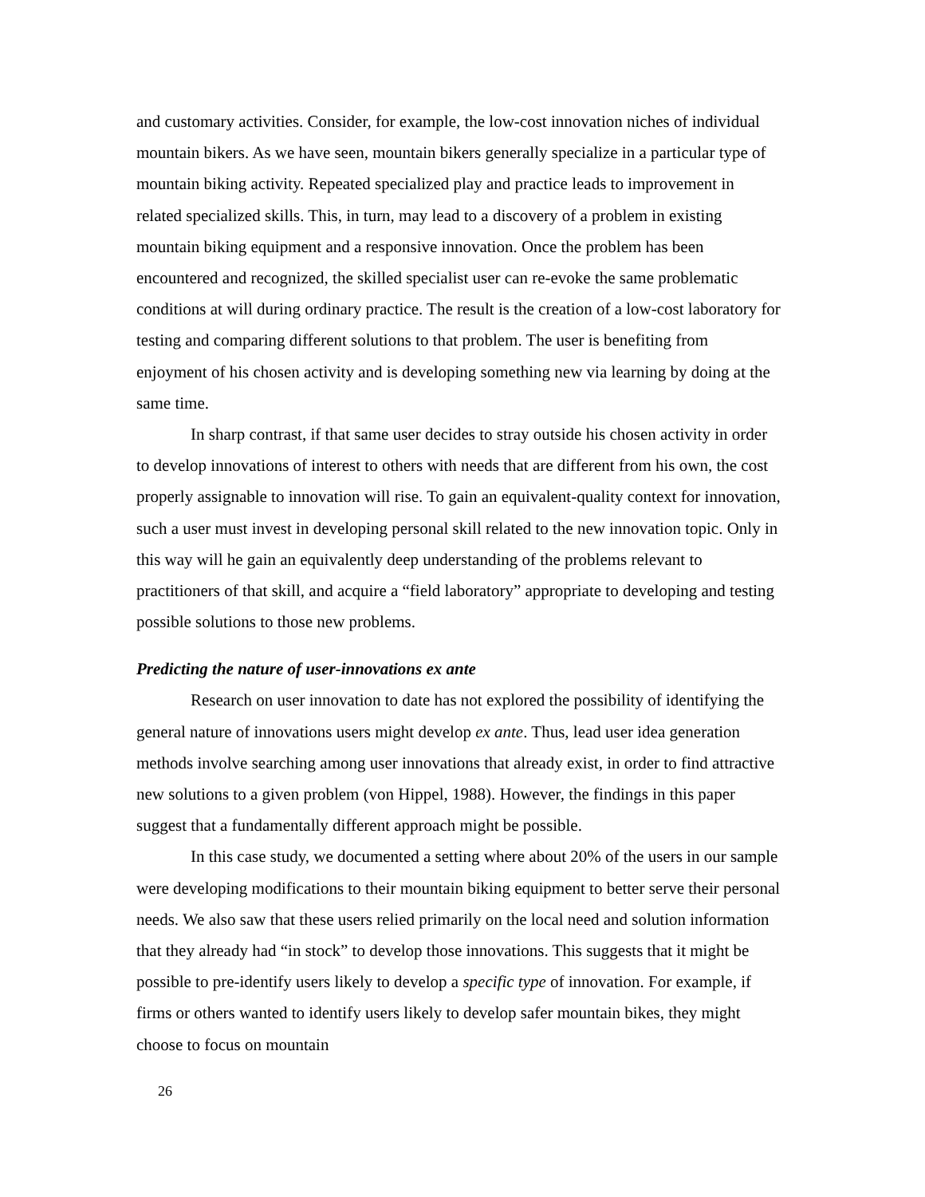and customary activities. Consider, for example, the low-cost innovation niches of individual mountain bikers. As we have seen, mountain bikers generally specialize in a particular type of mountain biking activity. Repeated specialized play and practice leads to improvement in related specialized skills. This, in turn, may lead to a discovery of a problem in existing mountain biking equipment and a responsive innovation. Once the problem has been encountered and recognized, the skilled specialist user can re-evoke the same problematic conditions at will during ordinary practice. The result is the creation of a low-cost laboratory for testing and comparing different solutions to that problem. The user is benefiting from enjoyment of his chosen activity and is developing something new via learning by doing at the same time.
In sharp contrast, if that same user decides to stray outside his chosen activity in order to develop innovations of interest to others with needs that are different from his own, the cost properly assignable to innovation will rise. To gain an equivalent-quality context for innovation, such a user must invest in developing personal skill related to the new innovation topic. Only in this way will he gain an equivalently deep understanding of the problems relevant to practitioners of that skill, and acquire a “field laboratory” appropriate to developing and testing possible solutions to those new problems.
Predicting the nature of user-innovations ex ante
Research on user innovation to date has not explored the possibility of identifying the general nature of innovations users might develop ex ante. Thus, lead user idea generation methods involve searching among user innovations that already exist, in order to find attractive new solutions to a given problem (von Hippel, 1988). However, the findings in this paper suggest that a fundamentally different approach might be possible.
In this case study, we documented a setting where about 20% of the users in our sample were developing modifications to their mountain biking equipment to better serve their personal needs. We also saw that these users relied primarily on the local need and solution information that they already had “in stock” to develop those innovations. This suggests that it might be possible to pre-identify users likely to develop a specific type of innovation. For example, if firms or others wanted to identify users likely to develop safer mountain bikes, they might choose to focus on mountain
26